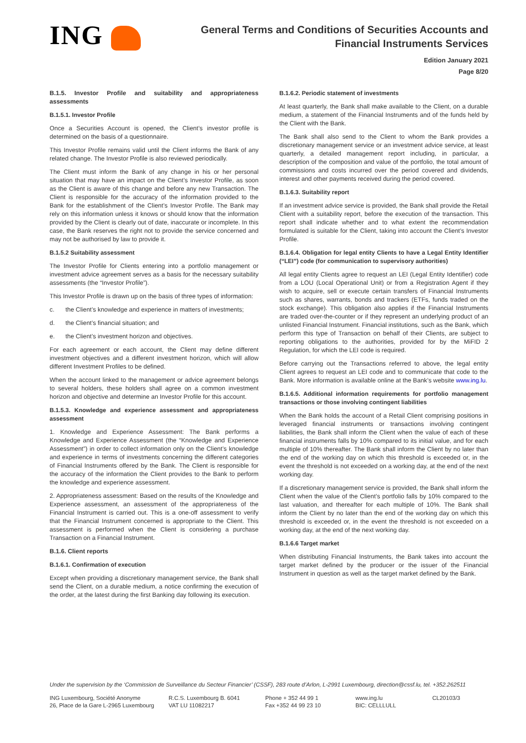ING
General Terms and Conditions of Securities Accounts and
Financial Instruments Services
Edition January 2021
Page 8/20
B.1.5. Investor Profile and suitability and appropriateness assessments
B.1.5.1. Investor Profile
Once a Securities Account is opened, the Client’s investor profile is determined on the basis of a questionnaire.
This Investor Profile remains valid until the Client informs the Bank of any related change. The Investor Profile is also reviewed periodically.
The Client must inform the Bank of any change in his or her personal situation that may have an impact on the Client’s Investor Profile, as soon as the Client is aware of this change and before any new Transaction. The Client is responsible for the accuracy of the information provided to the Bank for the establishment of the Client’s Investor Profile. The Bank may rely on this information unless it knows or should know that the information provided by the Client is clearly out of date, inaccurate or incomplete. In this case, the Bank reserves the right not to provide the service concerned and may not be authorised by law to provide it.
B.1.5.2 Suitability assessment
The Investor Profile for Clients entering into a portfolio management or investment advice agreement serves as a basis for the necessary suitability assessments (the “Investor Profile”).
This Investor Profile is drawn up on the basis of three types of information:
c. the Client’s knowledge and experience in matters of investments;
d. the Client’s financial situation; and
e. the Client’s investment horizon and objectives.
For each agreement or each account, the Client may define different investment objectives and a different investment horizon, which will allow different Investment Profiles to be defined.
When the account linked to the management or advice agreement belongs to several holders, these holders shall agree on a common investment horizon and objective and determine an Investor Profile for this account.
B.1.5.3. Knowledge and experience assessment and appropriateness assessment
1. Knowledge and Experience Assessment: The Bank performs a Knowledge and Experience Assessment (the “Knowledge and Experience Assessment”) in order to collect information only on the Client’s knowledge and experience in terms of investments concerning the different categories of Financial Instruments offered by the Bank. The Client is responsible for the accuracy of the information the Client provides to the Bank to perform the knowledge and experience assessment.
2. Appropriateness assessment: Based on the results of the Knowledge and Experience assessment, an assessment of the appropriateness of the Financial Instrument is carried out. This is a one-off assessment to verify that the Financial Instrument concerned is appropriate to the Client. This assessment is performed when the Client is considering a purchase Transaction on a Financial Instrument.
B.1.6. Client reports
B.1.6.1. Confirmation of execution
Except when providing a discretionary management service, the Bank shall send the Client, on a durable medium, a notice confirming the execution of the order, at the latest during the first Banking day following its execution.
B.1.6.2. Periodic statement of investments
At least quarterly, the Bank shall make available to the Client, on a durable medium, a statement of the Financial Instruments and of the funds held by the Client with the Bank.
The Bank shall also send to the Client to whom the Bank provides a discretionary management service or an investment advice service, at least quarterly, a detailed management report including, in particular, a description of the composition and value of the portfolio, the total amount of commissions and costs incurred over the period covered and dividends, interest and other payments received during the period covered.
B.1.6.3. Suitability report
If an investment advice service is provided, the Bank shall provide the Retail Client with a suitability report, before the execution of the transaction. This report shall indicate whether and to what extent the recommendation formulated is suitable for the Client, taking into account the Client’s Investor Profile.
B.1.6.4. Obligation for legal entity Clients to have a Legal Entity Identifier (“LEI”) code (for communication to supervisory authorities)
All legal entity Clients agree to request an LEI (Legal Entity Identifier) code from a LOU (Local Operational Unit) or from a Registration Agent if they wish to acquire, sell or execute certain transfers of Financial Instruments such as shares, warrants, bonds and trackers (ETFs, funds traded on the stock exchange). This obligation also applies if the Financial Instruments are traded over-the-counter or if they represent an underlying product of an unlisted Financial Instrument. Financial institutions, such as the Bank, which perform this type of Transaction on behalf of their Clients, are subject to reporting obligations to the authorities, provided for by the MiFID 2 Regulation, for which the LEI code is required.
Before carrying out the Transactions referred to above, the legal entity Client agrees to request an LEI code and to communicate that code to the Bank. More information is available online at the Bank’s website www.ing.lu.
B.1.6.5. Additional information requirements for portfolio management transactions or those involving contingent liabilities
When the Bank holds the account of a Retail Client comprising positions in leveraged financial instruments or transactions involving contingent liabilities, the Bank shall inform the Client when the value of each of these financial instruments falls by 10% compared to its initial value, and for each multiple of 10% thereafter. The Bank shall inform the Client by no later than the end of the working day on which this threshold is exceeded or, in the event the threshold is not exceeded on a working day, at the end of the next working day.
If a discretionary management service is provided, the Bank shall inform the Client when the value of the Client’s portfolio falls by 10% compared to the last valuation, and thereafter for each multiple of 10%. The Bank shall inform the Client by no later than the end of the working day on which this threshold is exceeded or, in the event the threshold is not exceeded on a working day, at the end of the next working day.
B.1.6.6 Target market
When distributing Financial Instruments, the Bank takes into account the target market defined by the producer or the issuer of the Financial Instrument in question as well as the target market defined by the Bank.
Under the supervision by the ‘Commission de Surveillance du Secteur Financier’ (CSSF), 283 route d’Arlon, L-2991 Luxembourg, direction@cssf.lu, tel. +352.262511
ING Luxembourg, Société Anonyme
26, Place de la Gare L-2965 Luxembourg
R.C.S. Luxembourg B. 6041
VAT LU 11082217
Phone + 352 44 99 1
Fax +352 44 99 23 10
www.ing.lu
BIC: CELLLULL
CL20103/3